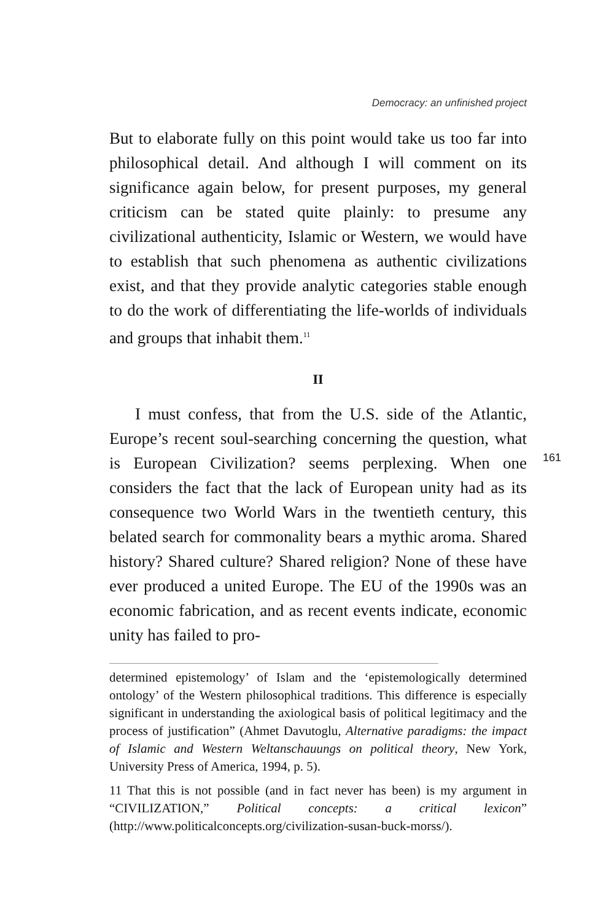Democracy: an unfinished project
But to elaborate fully on this point would take us too far into philosophical detail. And although I will comment on its significance again below, for present purposes, my general criticism can be stated quite plainly: to presume any civilizational authenticity, Islamic or Western, we would have to establish that such phenomena as authentic civilizations exist, and that they provide analytic categories stable enough to do the work of differentiating the life-worlds of individuals and groups that inhabit them.<sup>11</sup>
II
I must confess, that from the U.S. side of the Atlantic, Europe’s recent soul-searching concerning the question, what is European Civilization? seems perplexing. When one considers the fact that the lack of European unity had as its consequence two World Wars in the twentieth century, this belated search for commonality bears a mythic aroma. Shared history? Shared culture? Shared religion? None of these have ever produced a united Europe. The EU of the 1990s was an economic fabrication, and as recent events indicate, economic unity has failed to pro-
determined epistemology’ of Islam and the ‘epistemologically determined ontology’ of the Western philosophical traditions. This difference is especially significant in understanding the axiological basis of political legitimacy and the process of justification” (Ahmet Davutoglu, Alternative paradigms: the impact of Islamic and Western Weltanschauungs on political theory, New York, University Press of America, 1994, p. 5).
11 That this is not possible (and in fact never has been) is my argument in “CIVILIZATION,” Political concepts: a critical lexicon” (http://www.politicalconcepts.org/civilization-susan-buck-morss/).
161